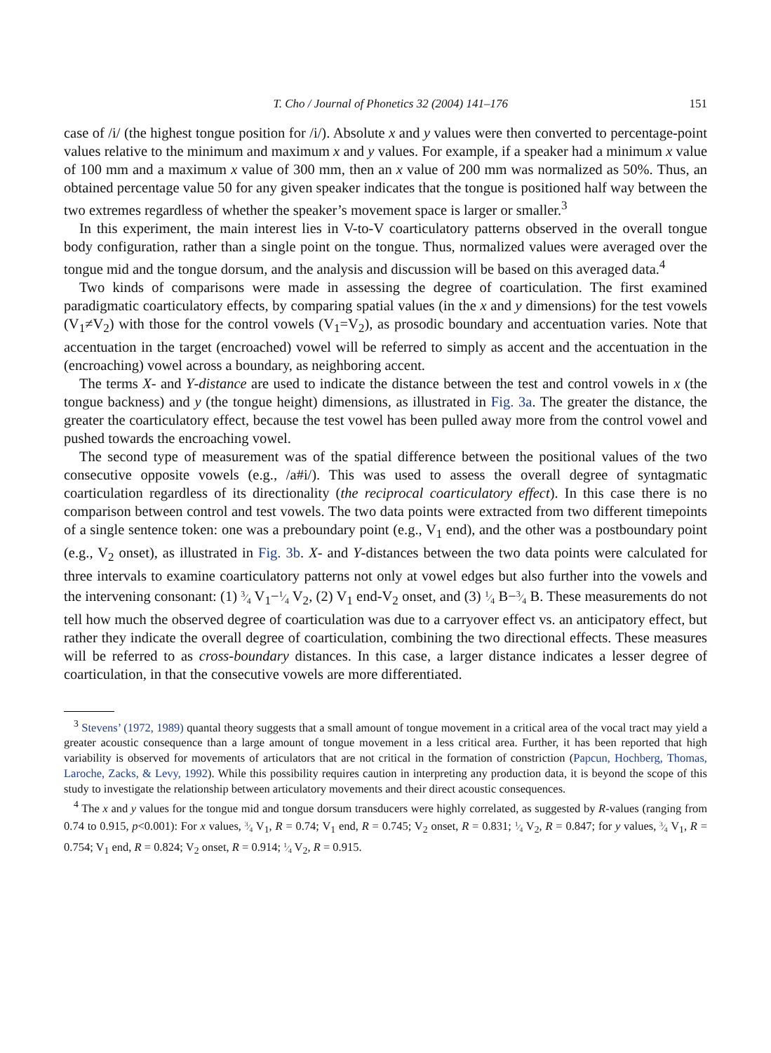T. Cho / Journal of Phonetics 32 (2004) 141–176 151
case of /i/ (the highest tongue position for /i/). Absolute x and y values were then converted to percentage-point values relative to the minimum and maximum x and y values. For example, if a speaker had a minimum x value of 100 mm and a maximum x value of 300 mm, then an x value of 200 mm was normalized as 50%. Thus, an obtained percentage value 50 for any given speaker indicates that the tongue is positioned half way between the two extremes regardless of whether the speaker’s movement space is larger or smaller.<sup>3</sup>
In this experiment, the main interest lies in V-to-V coarticulatory patterns observed in the overall tongue body configuration, rather than a single point on the tongue. Thus, normalized values were averaged over the tongue mid and the tongue dorsum, and the analysis and discussion will be based on this averaged data.<sup>4</sup>
Two kinds of comparisons were made in assessing the degree of coarticulation. The first examined paradigmatic coarticulatory effects, by comparing spatial values (in the x and y dimensions) for the test vowels (V<sub>1</sub>≠V<sub>2</sub>) with those for the control vowels (V<sub>1</sub>=V<sub>2</sub>), as prosodic boundary and accentuation varies. Note that accentuation in the target (encroached) vowel will be referred to simply as accent and the accentuation in the (encroaching) vowel across a boundary, as neighboring accent.
The terms X- and Y-distance are used to indicate the distance between the test and control vowels in x (the tongue backness) and y (the tongue height) dimensions, as illustrated in Fig. 3a. The greater the distance, the greater the coarticulatory effect, because the test vowel has been pulled away more from the control vowel and pushed towards the encroaching vowel.
The second type of measurement was of the spatial difference between the positional values of the two consecutive opposite vowels (e.g., /a#i/). This was used to assess the overall degree of syntagmatic coarticulation regardless of its directionality (the reciprocal coarticulatory effect). In this case there is no comparison between control and test vowels. The two data points were extracted from two different timepoints of a single sentence token: one was a preboundary point (e.g., V<sub>1</sub> end), and the other was a postboundary point (e.g., V<sub>2</sub> onset), as illustrated in Fig. 3b. X- and Y-distances between the two data points were calculated for three intervals to examine coarticulatory patterns not only at vowel edges but also further into the vowels and the intervening consonant: (1) 3⁄4 V<sub>1</sub>−1⁄4 V<sub>2</sub>, (2) V<sub>1</sub> end-V<sub>2</sub> onset, and (3) 1⁄4 B−3⁄4 B. These measurements do not tell how much the observed degree of coarticulation was due to a carryover effect vs. an anticipatory effect, but rather they indicate the overall degree of coarticulation, combining the two directional effects. These measures will be referred to as cross-boundary distances. In this case, a larger distance indicates a lesser degree of coarticulation, in that the consecutive vowels are more differentiated.
<sup>3</sup> Stevens’ (1972, 1989) quantal theory suggests that a small amount of tongue movement in a critical area of the vocal tract may yield a greater acoustic consequence than a large amount of tongue movement in a less critical area. Further, it has been reported that high variability is observed for movements of articulators that are not critical in the formation of constriction (Papcun, Hochberg, Thomas, Laroche, Zacks, & Levy, 1992). While this possibility requires caution in interpreting any production data, it is beyond the scope of this study to investigate the relationship between articulatory movements and their direct acoustic consequences.
<sup>4</sup> The x and y values for the tongue mid and tongue dorsum transducers were highly correlated, as suggested by R-values (ranging from 0.74 to 0.915, p<0.001): For x values, 3⁄4 V<sub>1</sub>, R = 0.74; V<sub>1</sub> end, R = 0.745; V<sub>2</sub> onset, R = 0.831; 1⁄4 V<sub>2</sub>, R = 0.847; for y values, 3⁄4 V<sub>1</sub>, R = 0.754; V<sub>1</sub> end, R = 0.824; V<sub>2</sub> onset, R = 0.914; 1⁄4 V<sub>2</sub>, R = 0.915.